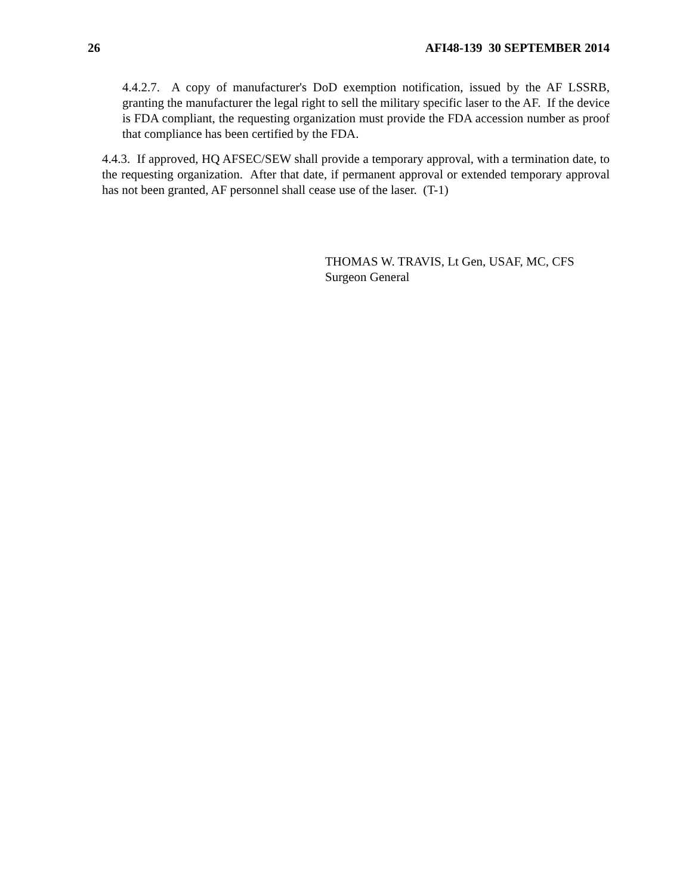26 AFI48-139 30 SEPTEMBER 2014
4.4.2.7. A copy of manufacturer's DoD exemption notification, issued by the AF LSSRB, granting the manufacturer the legal right to sell the military specific laser to the AF. If the device is FDA compliant, the requesting organization must provide the FDA accession number as proof that compliance has been certified by the FDA.
4.4.3. If approved, HQ AFSEC/SEW shall provide a temporary approval, with a termination date, to the requesting organization. After that date, if permanent approval or extended temporary approval has not been granted, AF personnel shall cease use of the laser. (T-1)
THOMAS W. TRAVIS, Lt Gen, USAF, MC, CFS
Surgeon General